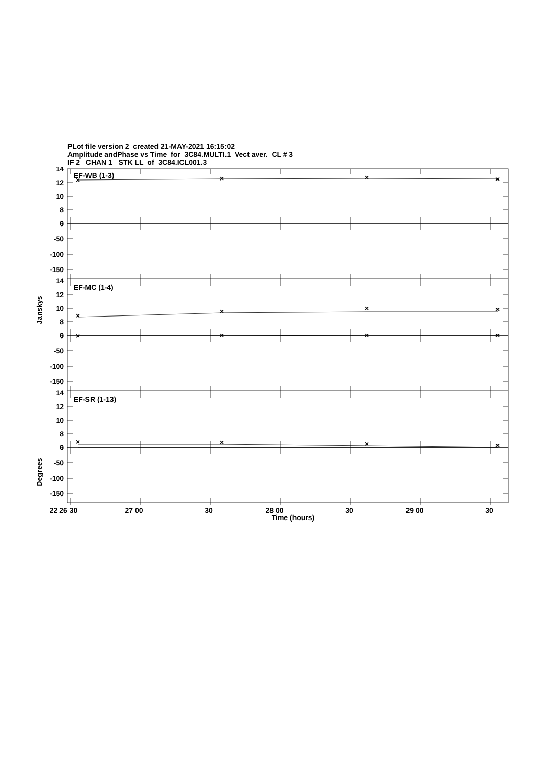PLot file version 2 created 21-MAY-2021 16:15:02
Amplitude andPhase vs Time for 3C84.MULTI.1 Vect aver. CL # 3
IF 2 CHAN 1 STK LL of 3C84.ICL001.3
14
12
10
8
6
0
-50
-100
-150
EF-WB (1-3)
EF-MC (1-4)
EF-SR (1-13)
×
×
×
×
×
×
×
×
×
×
×
×
×
×
×
×
22 26 30
27 00
30
28 00
30
29 00
30
Time (hours)
Janskys
Degrees